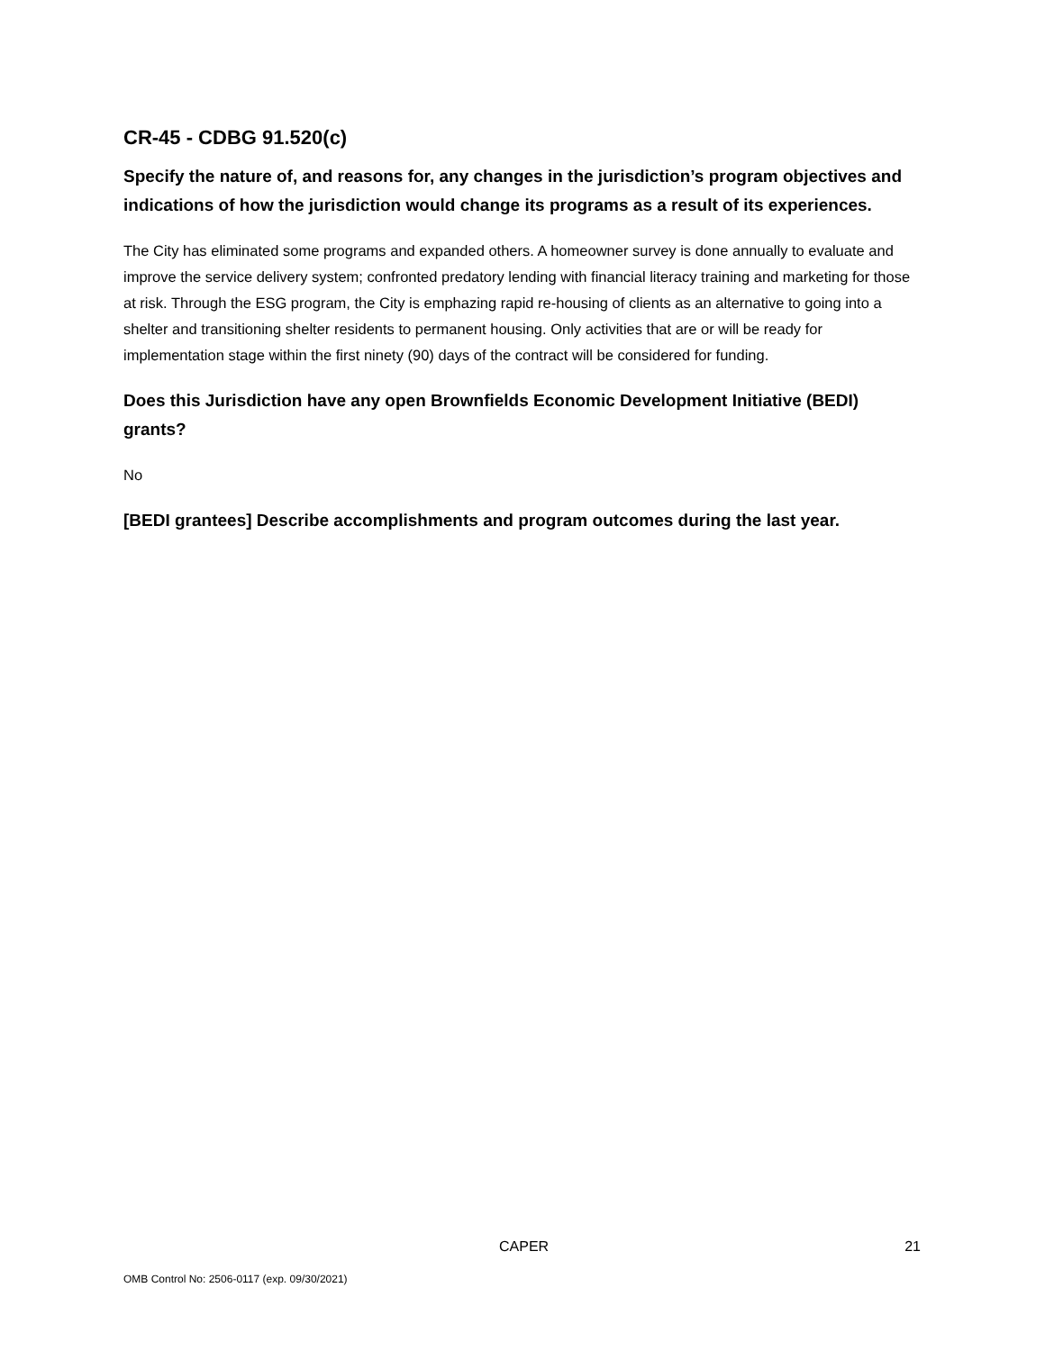CR-45 - CDBG 91.520(c)
Specify the nature of, and reasons for, any changes in the jurisdiction’s program objectives and indications of how the jurisdiction would change its programs as a result of its experiences.
The City has eliminated some programs and expanded others. A homeowner survey is done annually to evaluate and improve the service delivery system; confronted predatory lending with financial literacy training and marketing for those at risk. Through the ESG program, the City is emphazing rapid re-housing of clients as an alternative to going into a shelter and transitioning shelter residents to permanent housing. Only activities that are or will be ready for implementation stage within the first ninety (90) days of the contract will be considered for funding.
Does this Jurisdiction have any open Brownfields Economic Development Initiative (BEDI) grants?
No
[BEDI grantees] Describe accomplishments and program outcomes during the last year.
CAPER 21
OMB Control No: 2506-0117 (exp. 09/30/2021)